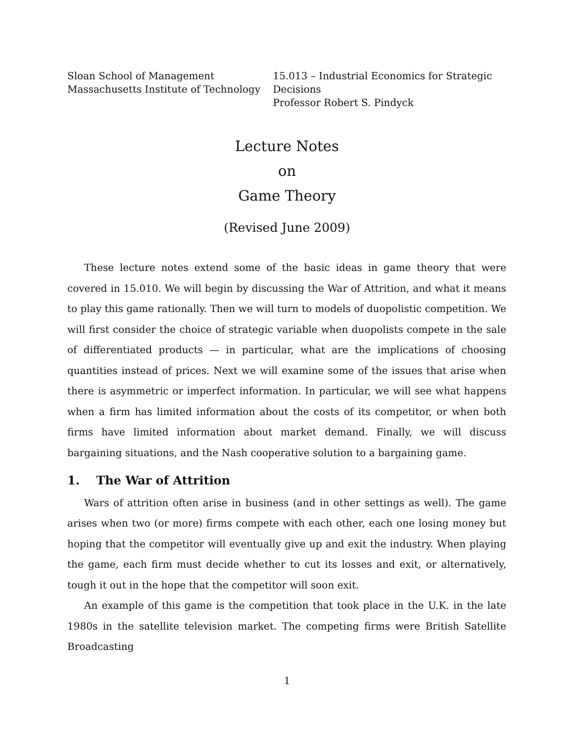Sloan School of Management
Massachusetts Institute of Technology
15.013 – Industrial Economics for Strategic Decisions
Professor Robert S. Pindyck
Lecture Notes
on
Game Theory
(Revised June 2009)
These lecture notes extend some of the basic ideas in game theory that were covered in 15.010. We will begin by discussing the War of Attrition, and what it means to play this game rationally. Then we will turn to models of duopolistic competition. We will first consider the choice of strategic variable when duopolists compete in the sale of differentiated products — in particular, what are the implications of choosing quantities instead of prices. Next we will examine some of the issues that arise when there is asymmetric or imperfect information. In particular, we will see what happens when a firm has limited information about the costs of its competitor, or when both firms have limited information about market demand. Finally, we will discuss bargaining situations, and the Nash cooperative solution to a bargaining game.
1. The War of Attrition
Wars of attrition often arise in business (and in other settings as well). The game arises when two (or more) firms compete with each other, each one losing money but hoping that the competitor will eventually give up and exit the industry. When playing the game, each firm must decide whether to cut its losses and exit, or alternatively, tough it out in the hope that the competitor will soon exit.
An example of this game is the competition that took place in the U.K. in the late 1980s in the satellite television market. The competing firms were British Satellite Broadcasting
1